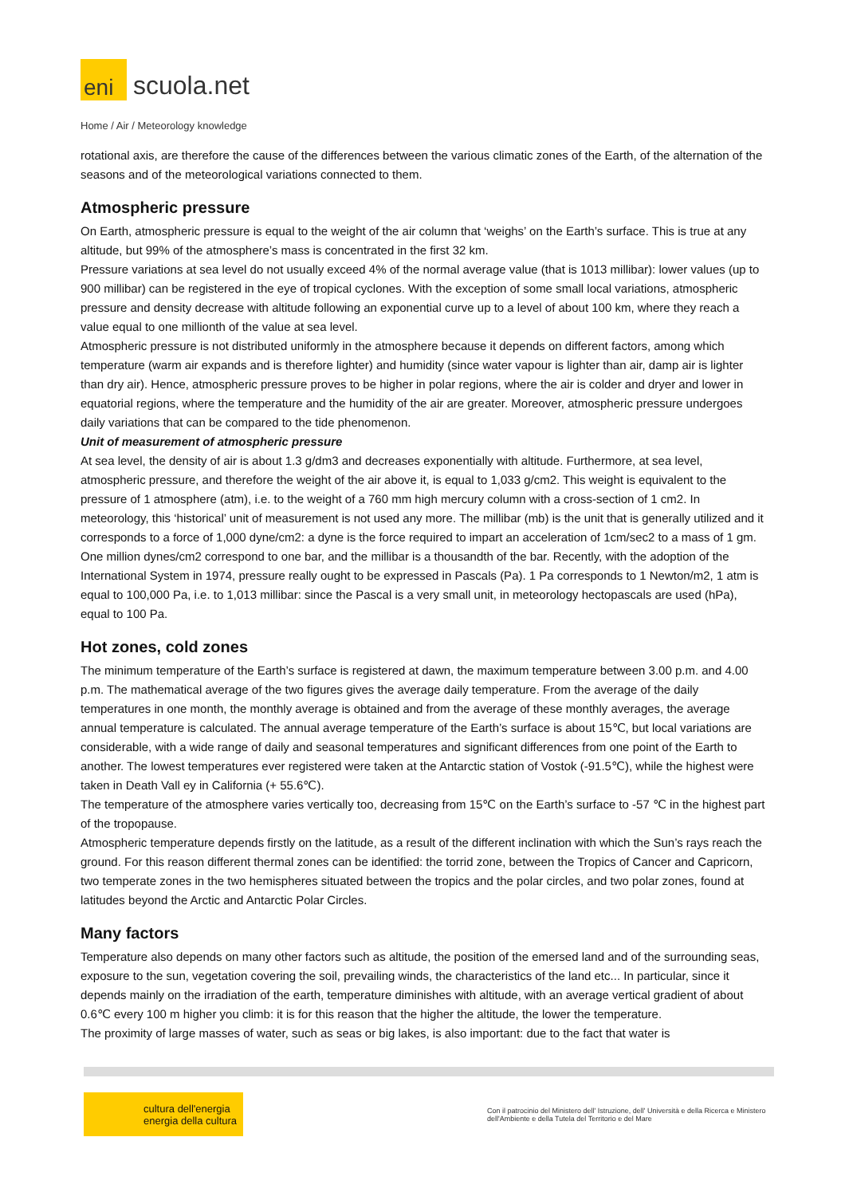eni
scuola.net
Home / Air / Meteorology knowledge
rotational axis, are therefore the cause of the differences between the various climatic zones of the Earth, of the alternation of the seasons and of the meteorological variations connected to them.
Atmospheric pressure
On Earth, atmospheric pressure is equal to the weight of the air column that ‘weighs’ on the Earth’s surface. This is true at any altitude, but 99% of the atmosphere’s mass is concentrated in the first 32 km.
Pressure variations at sea level do not usually exceed 4% of the normal average value (that is 1013 millibar): lower values (up to 900 millibar) can be registered in the eye of tropical cyclones. With the exception of some small local variations, atmospheric pressure and density decrease with altitude following an exponential curve up to a level of about 100 km, where they reach a value equal to one millionth of the value at sea level.
Atmospheric pressure is not distributed uniformly in the atmosphere because it depends on different factors, among which temperature (warm air expands and is therefore lighter) and humidity (since water vapour is lighter than air, damp air is lighter than dry air). Hence, atmospheric pressure proves to be higher in polar regions, where the air is colder and dryer and lower in equatorial regions, where the temperature and the humidity of the air are greater. Moreover, atmospheric pressure undergoes daily variations that can be compared to the tide phenomenon.
Unit of measurement of atmospheric pressure
At sea level, the density of air is about 1.3 g/dm3 and decreases exponentially with altitude. Furthermore, at sea level, atmospheric pressure, and therefore the weight of the air above it, is equal to 1,033 g/cm2. This weight is equivalent to the pressure of 1 atmosphere (atm), i.e. to the weight of a 760 mm high mercury column with a cross-section of 1 cm2. In meteorology, this ‘historical’ unit of measurement is not used any more. The millibar (mb) is the unit that is generally utilized and it corresponds to a force of 1,000 dyne/cm2: a dyne is the force required to impart an acceleration of 1cm/sec2 to a mass of 1 gm. One million dynes/cm2 correspond to one bar, and the millibar is a thousandth of the bar. Recently, with the adoption of the International System in 1974, pressure really ought to be expressed in Pascals (Pa). 1 Pa corresponds to 1 Newton/m2, 1 atm is equal to 100,000 Pa, i.e. to 1,013 millibar: since the Pascal is a very small unit, in meteorology hectopascals are used (hPa), equal to 100 Pa.
Hot zones, cold zones
The minimum temperature of the Earth’s surface is registered at dawn, the maximum temperature between 3.00 p.m. and 4.00 p.m. The mathematical average of the two figures gives the average daily temperature. From the average of the daily temperatures in one month, the monthly average is obtained and from the average of these monthly averages, the average annual temperature is calculated. The annual average temperature of the Earth’s surface is about 15℃, but local variations are considerable, with a wide range of daily and seasonal temperatures and significant differences from one point of the Earth to another. The lowest temperatures ever registered were taken at the Antarctic station of Vostok (-91.5℃), while the highest were taken in Death Vall ey in California (+ 55.6℃).
The temperature of the atmosphere varies vertically too, decreasing from 15℃ on the Earth’s surface to -57 ℃ in the highest part of the tropopause.
Atmospheric temperature depends firstly on the latitude, as a result of the different inclination with which the Sun’s rays reach the ground. For this reason different thermal zones can be identified: the torrid zone, between the Tropics of Cancer and Capricorn, two temperate zones in the two hemispheres situated between the tropics and the polar circles, and two polar zones, found at latitudes beyond the Arctic and Antarctic Polar Circles.
Many factors
Temperature also depends on many other factors such as altitude, the position of the emersed land and of the surrounding seas, exposure to the sun, vegetation covering the soil, prevailing winds, the characteristics of the land etc... In particular, since it depends mainly on the irradiation of the earth, temperature diminishes with altitude, with an average vertical gradient of about 0.6℃ every 100 m higher you climb: it is for this reason that the higher the altitude, the lower the temperature.
The proximity of large masses of water, such as seas or big lakes, is also important: due to the fact that water is
cultura dell'energia
energia della cultura
Con il patrocinio del Ministero dell' Istruzione, dell' Università e della Ricerca e Ministero dell'Ambiente e della Tutela del Territorio e del Mare